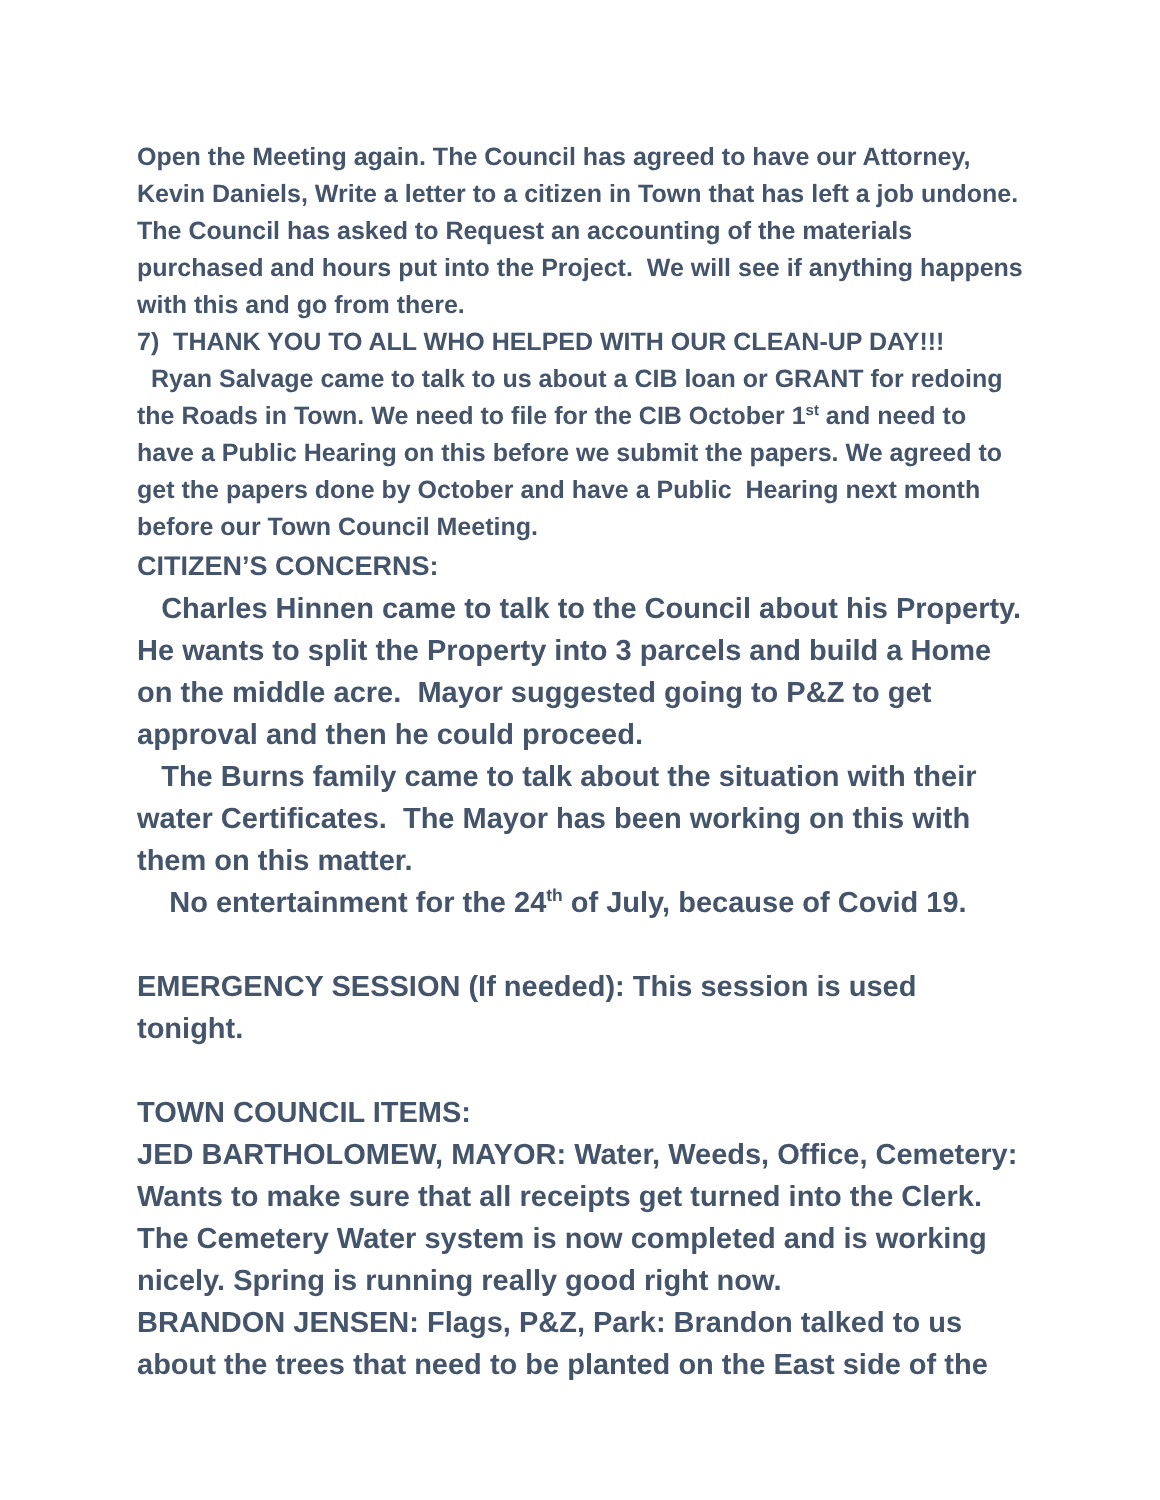Open the Meeting again. The Council has agreed to have our Attorney, Kevin Daniels, Write a letter to a citizen in Town that has left a job undone. The Council has asked to Request an accounting of the materials purchased and hours put into the Project. We will see if anything happens with this and go from there.
7) THANK YOU TO ALL WHO HELPED WITH OUR CLEAN-UP DAY!!!
Ryan Salvage came to talk to us about a CIB loan or GRANT for redoing the Roads in Town. We need to file for the CIB October 1<sup>st</sup> and need to have a Public Hearing on this before we submit the papers. We agreed to get the papers done by October and have a Public Hearing next month before our Town Council Meeting.
CITIZEN’S CONCERNS:
Charles Hinnen came to talk to the Council about his Property. He wants to split the Property into 3 parcels and build a Home on the middle acre. Mayor suggested going to P&Z to get approval and then he could proceed.
The Burns family came to talk about the situation with their water Certificates. The Mayor has been working on this with them on this matter.
No entertainment for the 24<sup>th</sup> of July, because of Covid 19.
EMERGENCY SESSION (If needed): This session is used tonight.
TOWN COUNCIL ITEMS:
JED BARTHOLOMEW, MAYOR: Water, Weeds, Office, Cemetery: Wants to make sure that all receipts get turned into the Clerk. The Cemetery Water system is now completed and is working nicely. Spring is running really good right now.
BRANDON JENSEN: Flags, P&Z, Park: Brandon talked to us about the trees that need to be planted on the East side of the